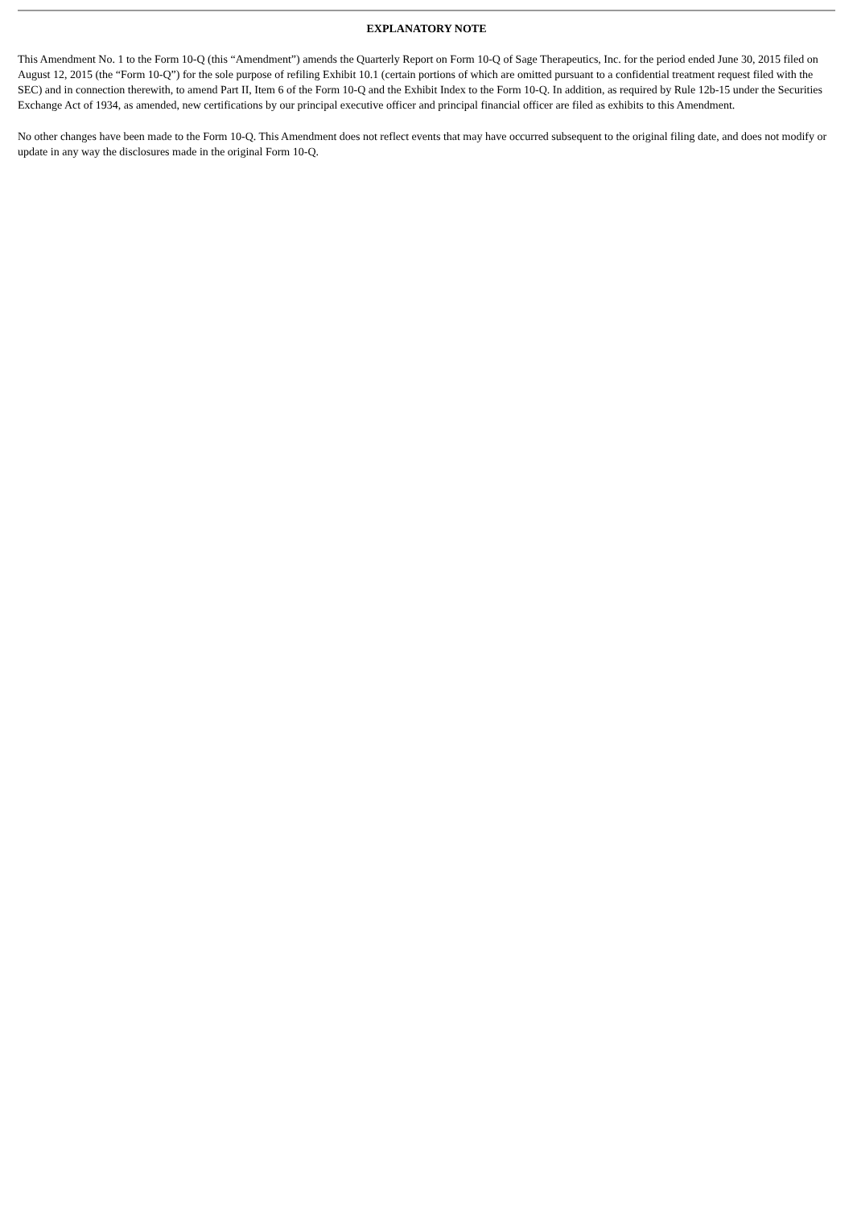EXPLANATORY NOTE
This Amendment No. 1 to the Form 10-Q (this “Amendment”) amends the Quarterly Report on Form 10-Q of Sage Therapeutics, Inc. for the period ended June 30, 2015 filed on August 12, 2015 (the “Form 10-Q”) for the sole purpose of refiling Exhibit 10.1 (certain portions of which are omitted pursuant to a confidential treatment request filed with the SEC) and in connection therewith, to amend Part II, Item 6 of the Form 10-Q and the Exhibit Index to the Form 10-Q. In addition, as required by Rule 12b-15 under the Securities Exchange Act of 1934, as amended, new certifications by our principal executive officer and principal financial officer are filed as exhibits to this Amendment.
No other changes have been made to the Form 10-Q. This Amendment does not reflect events that may have occurred subsequent to the original filing date, and does not modify or update in any way the disclosures made in the original Form 10-Q.